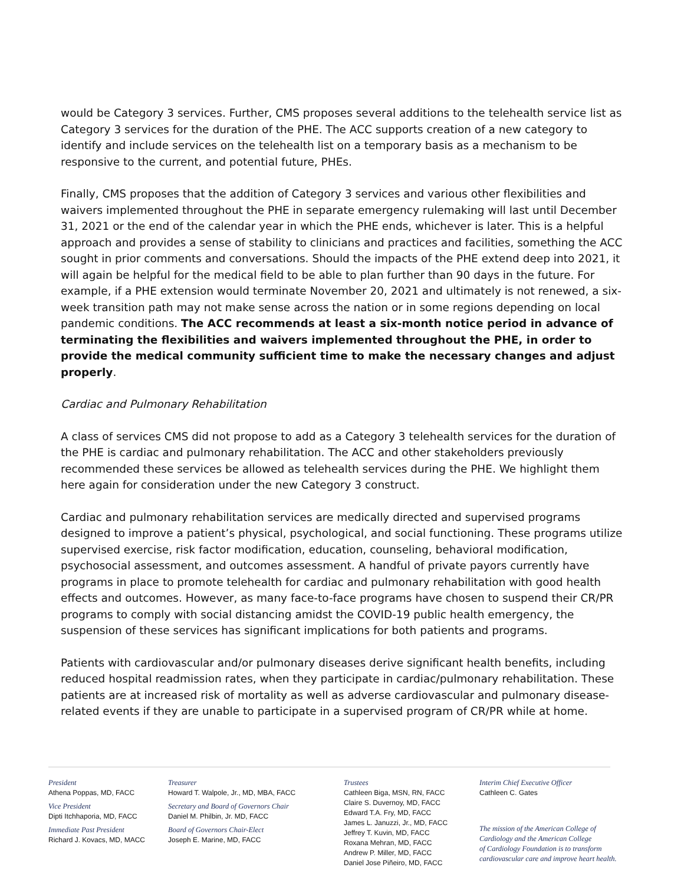would be Category 3 services. Further, CMS proposes several additions to the telehealth service list as Category 3 services for the duration of the PHE. The ACC supports creation of a new category to identify and include services on the telehealth list on a temporary basis as a mechanism to be responsive to the current, and potential future, PHEs.
Finally, CMS proposes that the addition of Category 3 services and various other flexibilities and waivers implemented throughout the PHE in separate emergency rulemaking will last until December 31, 2021 or the end of the calendar year in which the PHE ends, whichever is later. This is a helpful approach and provides a sense of stability to clinicians and practices and facilities, something the ACC sought in prior comments and conversations. Should the impacts of the PHE extend deep into 2021, it will again be helpful for the medical field to be able to plan further than 90 days in the future. For example, if a PHE extension would terminate November 20, 2021 and ultimately is not renewed, a six-week transition path may not make sense across the nation or in some regions depending on local pandemic conditions. The ACC recommends at least a six-month notice period in advance of terminating the flexibilities and waivers implemented throughout the PHE, in order to provide the medical community sufficient time to make the necessary changes and adjust properly.
Cardiac and Pulmonary Rehabilitation
A class of services CMS did not propose to add as a Category 3 telehealth services for the duration of the PHE is cardiac and pulmonary rehabilitation. The ACC and other stakeholders previously recommended these services be allowed as telehealth services during the PHE. We highlight them here again for consideration under the new Category 3 construct.
Cardiac and pulmonary rehabilitation services are medically directed and supervised programs designed to improve a patient’s physical, psychological, and social functioning. These programs utilize supervised exercise, risk factor modification, education, counseling, behavioral modification, psychosocial assessment, and outcomes assessment. A handful of private payors currently have programs in place to promote telehealth for cardiac and pulmonary rehabilitation with good health effects and outcomes. However, as many face-to-face programs have chosen to suspend their CR/PR programs to comply with social distancing amidst the COVID-19 public health emergency, the suspension of these services has significant implications for both patients and programs.
Patients with cardiovascular and/or pulmonary diseases derive significant health benefits, including reduced hospital readmission rates, when they participate in cardiac/pulmonary rehabilitation. These patients are at increased risk of mortality as well as adverse cardiovascular and pulmonary disease-related events if they are unable to participate in a supervised program of CR/PR while at home.
President
Athena Poppas, MD, FACC
Vice President
Dipti Itchhaporia, MD, FACC
Immediate Past President
Richard J. Kovacs, MD, MACC
Treasurer
Howard T. Walpole, Jr., MD, MBA, FACC
Secretary and Board of Governors Chair
Daniel M. Philbin, Jr. MD, FACC
Board of Governors Chair-Elect
Joseph E. Marine, MD, FACC
Trustees
Cathleen Biga, MSN, RN, FACC
Claire S. Duvernoy, MD, FACC
Edward T.A. Fry, MD, FACC
James L. Januzzi, Jr., MD, FACC
Jeffrey T. Kuvin, MD, FACC
Roxana Mehran, MD, FACC
Andrew P. Miller, MD, FACC
Daniel Jose Piñeiro, MD, FACC
Interim Chief Executive Officer
Cathleen C. Gates
The mission of the American College of
Cardiology and the American College
of Cardiology Foundation is to transform
cardiovascular care and improve heart health.